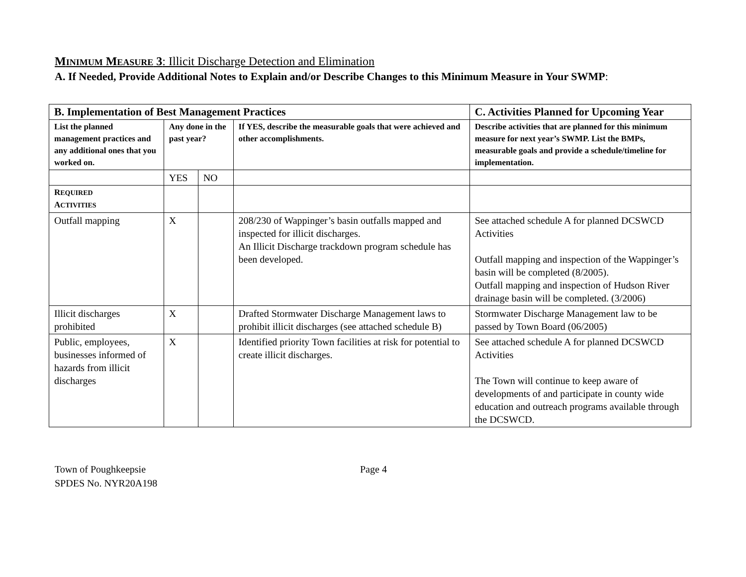MINIMUM MEASURE 3: Illicit Discharge Detection and Elimination
A. If Needed, Provide Additional Notes to Explain and/or Describe Changes to this Minimum Measure in Your SWMP:
| B. Implementation of Best Management Practices | | | | C. Activities Planned for Upcoming Year |
| --- | --- | --- | --- | --- |
| List the planned management practices and any additional ones that you worked on. | Any done in the past year? | | If YES, describe the measurable goals that were achieved and other accomplishments. | Describe activities that are planned for this minimum measure for next year’s SWMP. List the BMPs, measurable goals and provide a schedule/timeline for implementation. |
| | YES | NO | | |
| R EQUIRED A CTIVITIES | | | | |
| Outfall mapping | X | | 208/230 of Wappinger’s basin outfalls mapped and inspected for illicit discharges. An Illicit Discharge trackdown program schedule has been developed. | See attached schedule A for planned DCSWCD Activities Outfall mapping and inspection of the Wappinger’s basin will be completed (8/2005). Outfall mapping and inspection of Hudson River drainage basin will be completed. (3/2006) |
| Illicit discharges prohibited | X | | Drafted Stormwater Discharge Management laws to prohibit illicit discharges (see attached schedule B) | Stormwater Discharge Management law to be passed by Town Board (06/2005) |
| Public, employees, businesses informed of hazards from illicit discharges | X | | Identified priority Town facilities at risk for potential to create illicit discharges. | See attached schedule A for planned DCSWCD Activities The Town will continue to keep aware of developments of and participate in county wide education and outreach programs available through the DCSWCD. |
Town of Poughkeepsie
SPDES No. NYR20A198
Page 4